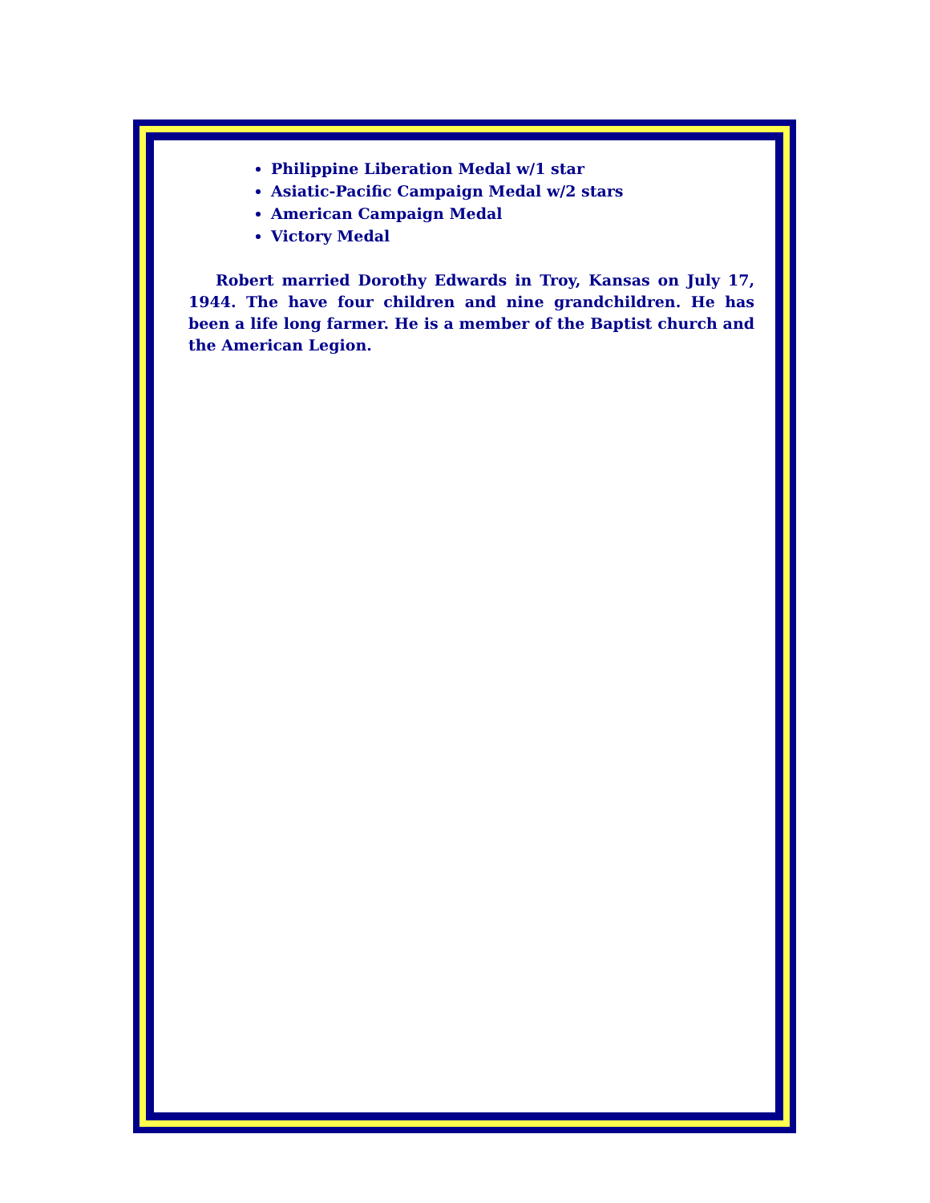Philippine Liberation Medal w/1 star
Asiatic-Pacific Campaign Medal w/2 stars
American Campaign Medal
Victory Medal
Robert married Dorothy Edwards in Troy, Kansas on July 17, 1944. The have four children and nine grandchildren. He has been a life long farmer. He is a member of the Baptist church and the American Legion.